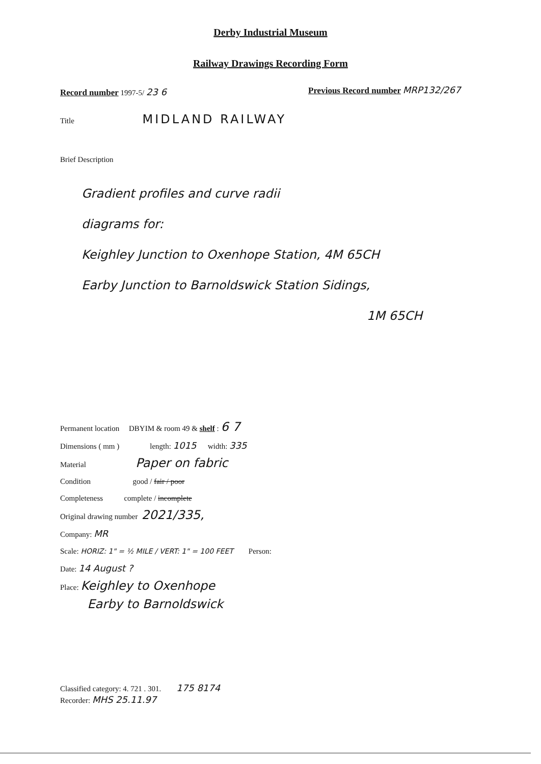Derby Industrial Museum
Railway Drawings Recording Form
Record number 1997-5/ 23 6
Previous Record number MRP132/267
Title MIDLAND RAILWAY
Brief Description
Gradient profiles and curve radii
diagrams for:
Keighley Junction to Oxenhope Station, 4M 65CH
Earby Junction to Barnoldswick Station Sidings,
1M 65CH
Permanent location DBYIM & room 49 & shelf : 6 7
Dimensions ( mm ) length: 1015 width: 335
Material Paper on fabric
Condition good / fair / poor
Completeness complete / incomplete
Original drawing number 2021/335,
Company: MR
Scale: HORIZ: 1" = ½ MILE / VERT: 1" = 100 FEET Person:
Date: 14 August ?
Place: Keighley to Oxenhope
Earby to Barnoldswick
Classified category: 4. 721 . 301. 175 8174
Recorder: MHS 25.11.97